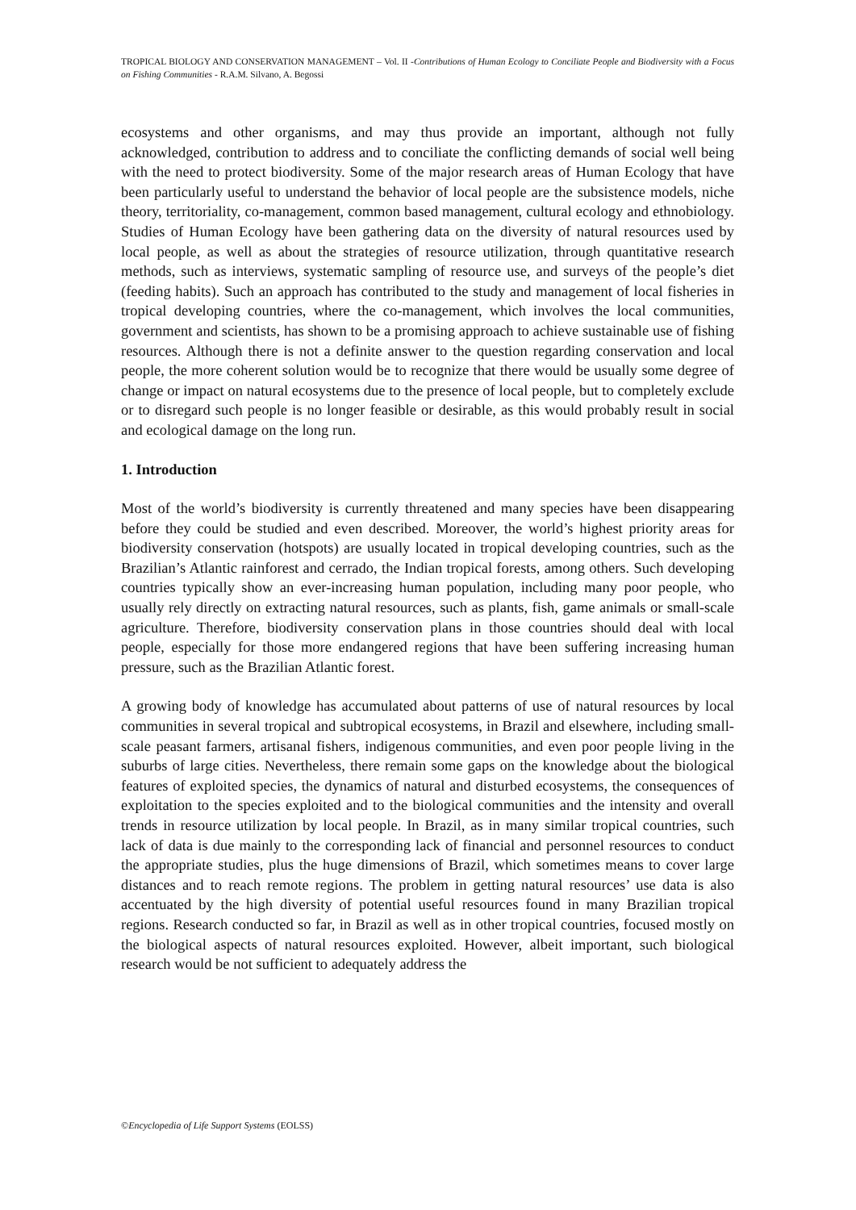TROPICAL BIOLOGY AND CONSERVATION MANAGEMENT – Vol. II -Contributions of Human Ecology to Conciliate People and Biodiversity with a Focus on Fishing Communities - R.A.M. Silvano, A. Begossi
ecosystems and other organisms, and may thus provide an important, although not fully acknowledged, contribution to address and to conciliate the conflicting demands of social well being with the need to protect biodiversity. Some of the major research areas of Human Ecology that have been particularly useful to understand the behavior of local people are the subsistence models, niche theory, territoriality, co-management, common based management, cultural ecology and ethnobiology. Studies of Human Ecology have been gathering data on the diversity of natural resources used by local people, as well as about the strategies of resource utilization, through quantitative research methods, such as interviews, systematic sampling of resource use, and surveys of the people’s diet (feeding habits). Such an approach has contributed to the study and management of local fisheries in tropical developing countries, where the co-management, which involves the local communities, government and scientists, has shown to be a promising approach to achieve sustainable use of fishing resources. Although there is not a definite answer to the question regarding conservation and local people, the more coherent solution would be to recognize that there would be usually some degree of change or impact on natural ecosystems due to the presence of local people, but to completely exclude or to disregard such people is no longer feasible or desirable, as this would probably result in social and ecological damage on the long run.
1. Introduction
Most of the world’s biodiversity is currently threatened and many species have been disappearing before they could be studied and even described. Moreover, the world’s highest priority areas for biodiversity conservation (hotspots) are usually located in tropical developing countries, such as the Brazilian’s Atlantic rainforest and cerrado, the Indian tropical forests, among others. Such developing countries typically show an ever-increasing human population, including many poor people, who usually rely directly on extracting natural resources, such as plants, fish, game animals or small-scale agriculture. Therefore, biodiversity conservation plans in those countries should deal with local people, especially for those more endangered regions that have been suffering increasing human pressure, such as the Brazilian Atlantic forest.
A growing body of knowledge has accumulated about patterns of use of natural resources by local communities in several tropical and subtropical ecosystems, in Brazil and elsewhere, including small-scale peasant farmers, artisanal fishers, indigenous communities, and even poor people living in the suburbs of large cities. Nevertheless, there remain some gaps on the knowledge about the biological features of exploited species, the dynamics of natural and disturbed ecosystems, the consequences of exploitation to the species exploited and to the biological communities and the intensity and overall trends in resource utilization by local people. In Brazil, as in many similar tropical countries, such lack of data is due mainly to the corresponding lack of financial and personnel resources to conduct the appropriate studies, plus the huge dimensions of Brazil, which sometimes means to cover large distances and to reach remote regions. The problem in getting natural resources’ use data is also accentuated by the high diversity of potential useful resources found in many Brazilian tropical regions. Research conducted so far, in Brazil as well as in other tropical countries, focused mostly on the biological aspects of natural resources exploited. However, albeit important, such biological research would be not sufficient to adequately address the
©Encyclopedia of Life Support Systems (EOLSS)